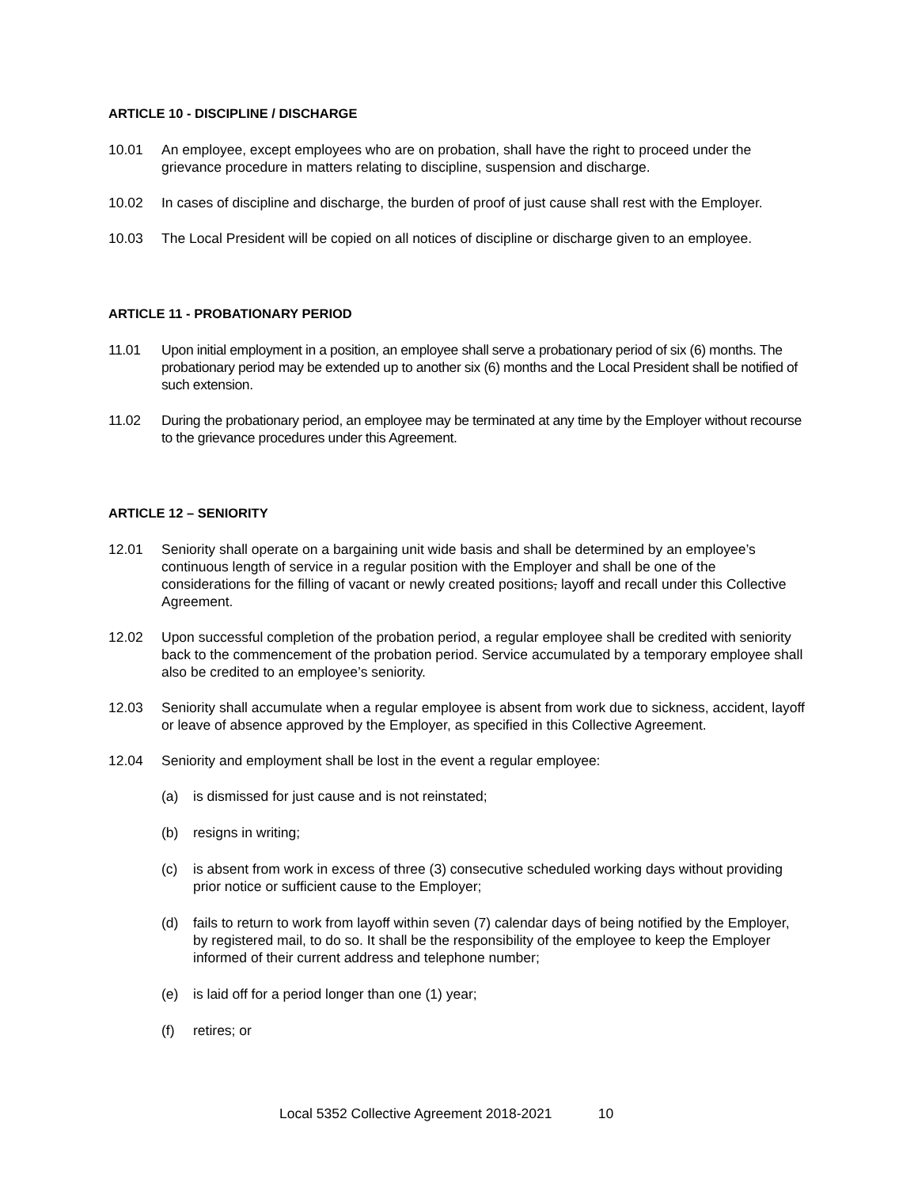ARTICLE 10 - DISCIPLINE / DISCHARGE
10.01 An employee, except employees who are on probation, shall have the right to proceed under the grievance procedure in matters relating to discipline, suspension and discharge.
10.02 In cases of discipline and discharge, the burden of proof of just cause shall rest with the Employer.
10.03 The Local President will be copied on all notices of discipline or discharge given to an employee.
ARTICLE 11 - PROBATIONARY PERIOD
11.01 Upon initial employment in a position, an employee shall serve a probationary period of six (6) months. The probationary period may be extended up to another six (6) months and the Local President shall be notified of such extension.
11.02 During the probationary period, an employee may be terminated at any time by the Employer without recourse to the grievance procedures under this Agreement.
ARTICLE 12 – SENIORITY
12.01 Seniority shall operate on a bargaining unit wide basis and shall be determined by an employee’s continuous length of service in a regular position with the Employer and shall be one of the considerations for the filling of vacant or newly created positions, layoff and recall under this Collective Agreement.
12.02 Upon successful completion of the probation period, a regular employee shall be credited with seniority back to the commencement of the probation period. Service accumulated by a temporary employee shall also be credited to an employee’s seniority.
12.03 Seniority shall accumulate when a regular employee is absent from work due to sickness, accident, layoff or leave of absence approved by the Employer, as specified in this Collective Agreement.
12.04 Seniority and employment shall be lost in the event a regular employee:
(a) is dismissed for just cause and is not reinstated;
(b) resigns in writing;
(c) is absent from work in excess of three (3) consecutive scheduled working days without providing prior notice or sufficient cause to the Employer;
(d) fails to return to work from layoff within seven (7) calendar days of being notified by the Employer, by registered mail, to do so. It shall be the responsibility of the employee to keep the Employer informed of their current address and telephone number;
(e) is laid off for a period longer than one (1) year;
(f) retires; or
Local 5352 Collective Agreement 2018-2021 10